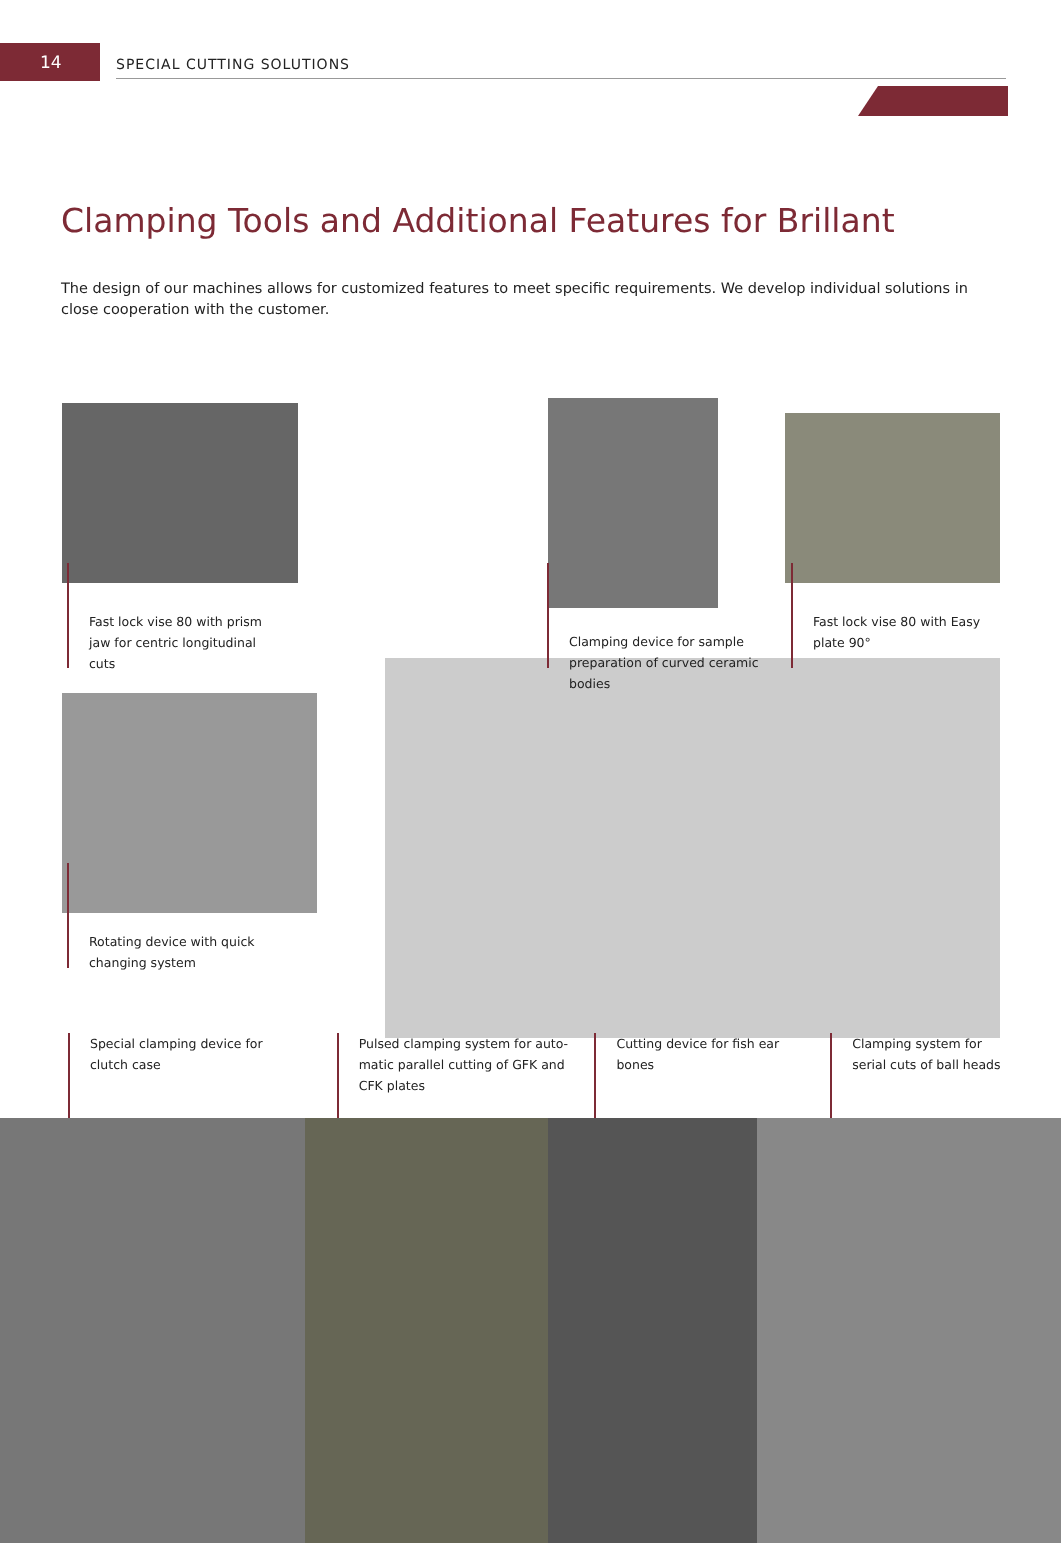14
SPECIAL CUTTING SOLUTIONS
Clamping Tools and Additional Features for Brillant
The design of our machines allows for customized features to meet specific requirements. We develop individual solutions in close cooperation with the customer.
Fast lock vise 80 with prism
jaw for centric longitudinal
cuts
Clamping device for sample
preparation of curved ceramic
bodies
Fast lock vise 80 with Easy
plate 90°
Rotating device with quick
changing system
Special clamping device for
clutch case
Pulsed clamping system for auto-
matic parallel cutting of GFK and
CFK plates
Cutting device for fish ear
bones
Clamping system for
serial cuts of ball heads